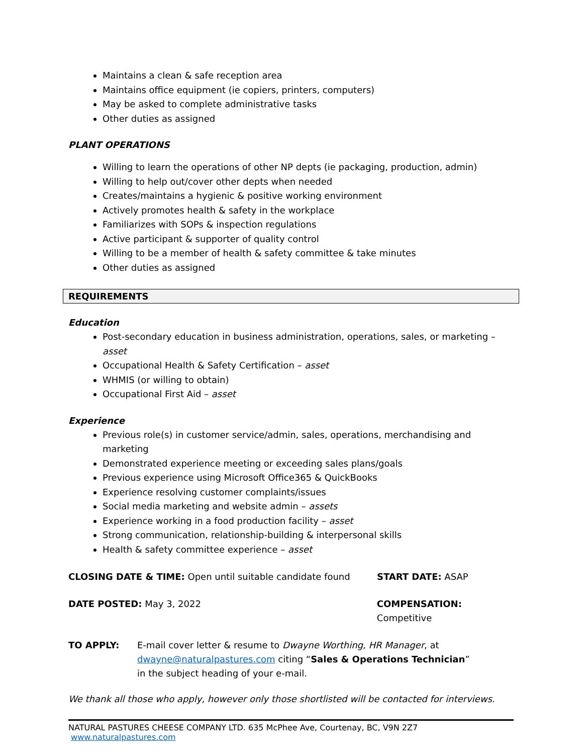Maintains a clean & safe reception area
Maintains office equipment (ie copiers, printers, computers)
May be asked to complete administrative tasks
Other duties as assigned
PLANT OPERATIONS
Willing to learn the operations of other NP depts (ie packaging, production, admin)
Willing to help out/cover other depts when needed
Creates/maintains a hygienic & positive working environment
Actively promotes health & safety in the workplace
Familiarizes with SOPs & inspection regulations
Active participant & supporter of quality control
Willing to be a member of health & safety committee & take minutes
Other duties as assigned
REQUIREMENTS
Education
Post-secondary education in business administration, operations, sales, or marketing – asset
Occupational Health & Safety Certification – asset
WHMIS (or willing to obtain)
Occupational First Aid – asset
Experience
Previous role(s) in customer service/admin, sales, operations, merchandising and marketing
Demonstrated experience meeting or exceeding sales plans/goals
Previous experience using Microsoft Office365 & QuickBooks
Experience resolving customer complaints/issues
Social media marketing and website admin – assets
Experience working in a food production facility – asset
Strong communication, relationship-building & interpersonal skills
Health & safety committee experience – asset
CLOSING DATE & TIME: Open until suitable candidate found START DATE: ASAP
DATE POSTED: May 3, 2022 COMPENSATION: Competitive
TO APPLY: E-mail cover letter & resume to Dwayne Worthing, HR Manager, at
dwayne@naturalpastures.com citing “Sales & Operations Technician”
in the subject heading of your e-mail.
We thank all those who apply, however only those shortlisted will be contacted for interviews.
NATURAL PASTURES CHEESE COMPANY LTD. 635 McPhee Ave, Courtenay, BC, V9N 2Z7 www.naturalpastures.com